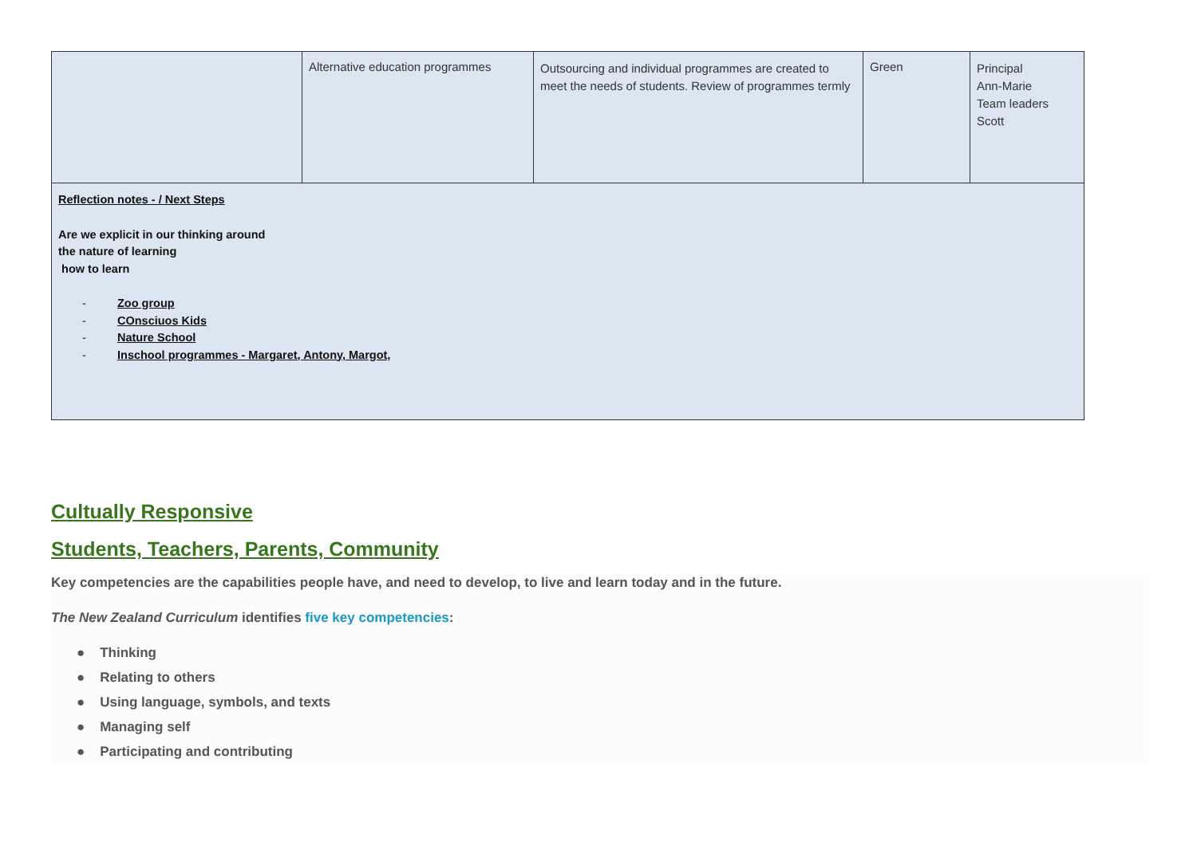| | Alternative education programmes | Outsourcing and individual programmes are created to meet the needs of students. Review of programmes termly | Green | Principal Ann-Marie Team leaders Scott |
| Reflection notes - / Next Steps Are we explicit in our thinking around the nature of learning how to learn - Zoo group - COnsciuos Kids - Nature School - Inschool programmes - Margaret, Antony, Margot, | | | | |
Cultually Responsive
Students, Teachers, Parents, Community
Key competencies are the capabilities people have, and need to develop, to live and learn today and in the future.
The New Zealand Curriculum identifies five key competencies:
● Thinking
● Relating to others
● Using language, symbols, and texts
● Managing self
● Participating and contributing